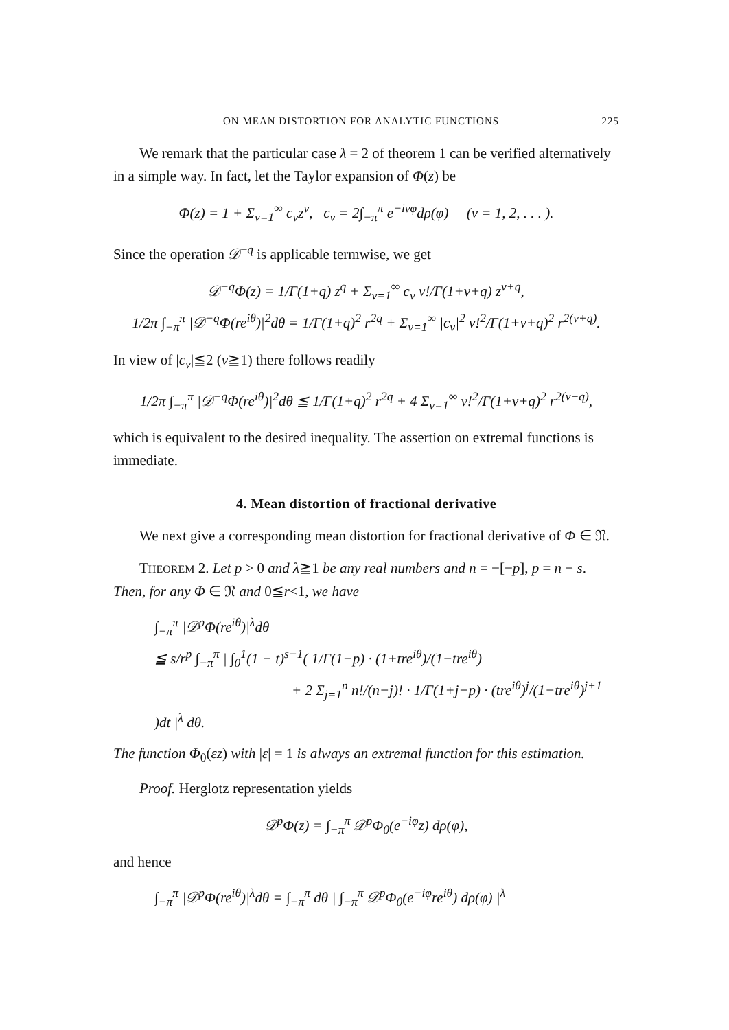ON MEAN DISTORTION FOR ANALYTIC FUNCTIONS 225
We remark that the particular case λ = 2 of theorem 1 can be verified alternatively in a simple way. In fact, let the Taylor expansion of Φ(z) be
Φ(z) = 1 + Σ<sub>ν=1</sub><sup>∞</sup> c<sub>ν</sub>z<sup>ν</sup>, c<sub>ν</sub> = 2∫<sub>−π</sub><sup>π</sup> e<sup>−iνφ</sup>dρ(φ) (ν = 1, 2, . . . ).
Since the operation 𝒟<sup>−q</sup> is applicable termwise, we get
𝒟<sup>−q</sup>Φ(z) = 1/Γ(1+q) z<sup>q</sup> + Σ<sub>ν=1</sub><sup>∞</sup> c<sub>ν</sub> ν!/Γ(1+ν+q) z<sup>ν+q</sup>,
1/2π ∫<sub>−π</sub><sup>π</sup> |𝒟<sup>−q</sup>Φ(re<sup>iθ</sup>)|<sup>2</sup>dθ = 1/Γ(1+q)<sup>2</sup> r<sup>2q</sup> + Σ<sub>ν=1</sub><sup>∞</sup> |c<sub>ν</sub>|<sup>2</sup> ν!<sup>2</sup>/Γ(1+ν+q)<sup>2</sup> r<sup>2(ν+q)</sup>.
In view of |c<sub>ν</sub>|≦2 (ν≧1) there follows readily
1/2π ∫<sub>−π</sub><sup>π</sup> |𝒟<sup>−q</sup>Φ(re<sup>iθ</sup>)|<sup>2</sup>dθ ≦ 1/Γ(1+q)<sup>2</sup> r<sup>2q</sup> + 4 Σ<sub>ν=1</sub><sup>∞</sup> ν!<sup>2</sup>/Γ(1+ν+q)<sup>2</sup> r<sup>2(ν+q)</sup>,
which is equivalent to the desired inequality. The assertion on extremal functions is immediate.
4. Mean distortion of fractional derivative
We next give a corresponding mean distortion for fractional derivative of Φ ∈ 𝔑.
THEOREM 2. Let p > 0 and λ≧1 be any real numbers and n = −[−p], p = n − s. Then, for any Φ ∈ 𝔑 and 0≦r<1, we have
∫<sub>−π</sub><sup>π</sup> |𝒟<sup>p</sup>Φ(re<sup>iθ</sup>)|<sup>λ</sup>dθ
≦ s/r<sup>p</sup> ∫<sub>−π</sub><sup>π</sup> | ∫<sub>0</sub><sup>1</sup>(1 − t)<sup>s−1</sup>( 1/Γ(1−p) · (1+tre<sup>iθ</sup>)/(1−tre<sup>iθ</sup>)
+ 2 Σ<sub>j=1</sub><sup>n</sup> n!/(n−j)! · 1/Γ(1+j−p) · (tre<sup>iθ</sup>)<sup>j</sup>/(1−tre<sup>iθ</sup>)<sup>j+1</sup> )dt |<sup>λ</sup> dθ.
The function Φ<sub>0</sub>(εz) with |ε| = 1 is always an extremal function for this estimation.
Proof. Herglotz representation yields
𝒟<sup>p</sup>Φ(z) = ∫<sub>−π</sub><sup>π</sup> 𝒟<sup>p</sup>Φ<sub>0</sub>(e<sup>−iφ</sup>z) dρ(φ),
and hence
∫<sub>−π</sub><sup>π</sup> |𝒟<sup>p</sup>Φ(re<sup>iθ</sup>)|<sup>λ</sup>dθ = ∫<sub>−π</sub><sup>π</sup> dθ | ∫<sub>−π</sub><sup>π</sup> 𝒟<sup>p</sup>Φ<sub>0</sub>(e<sup>−iφ</sup>re<sup>iθ</sup>) dρ(φ) |<sup>λ</sup>